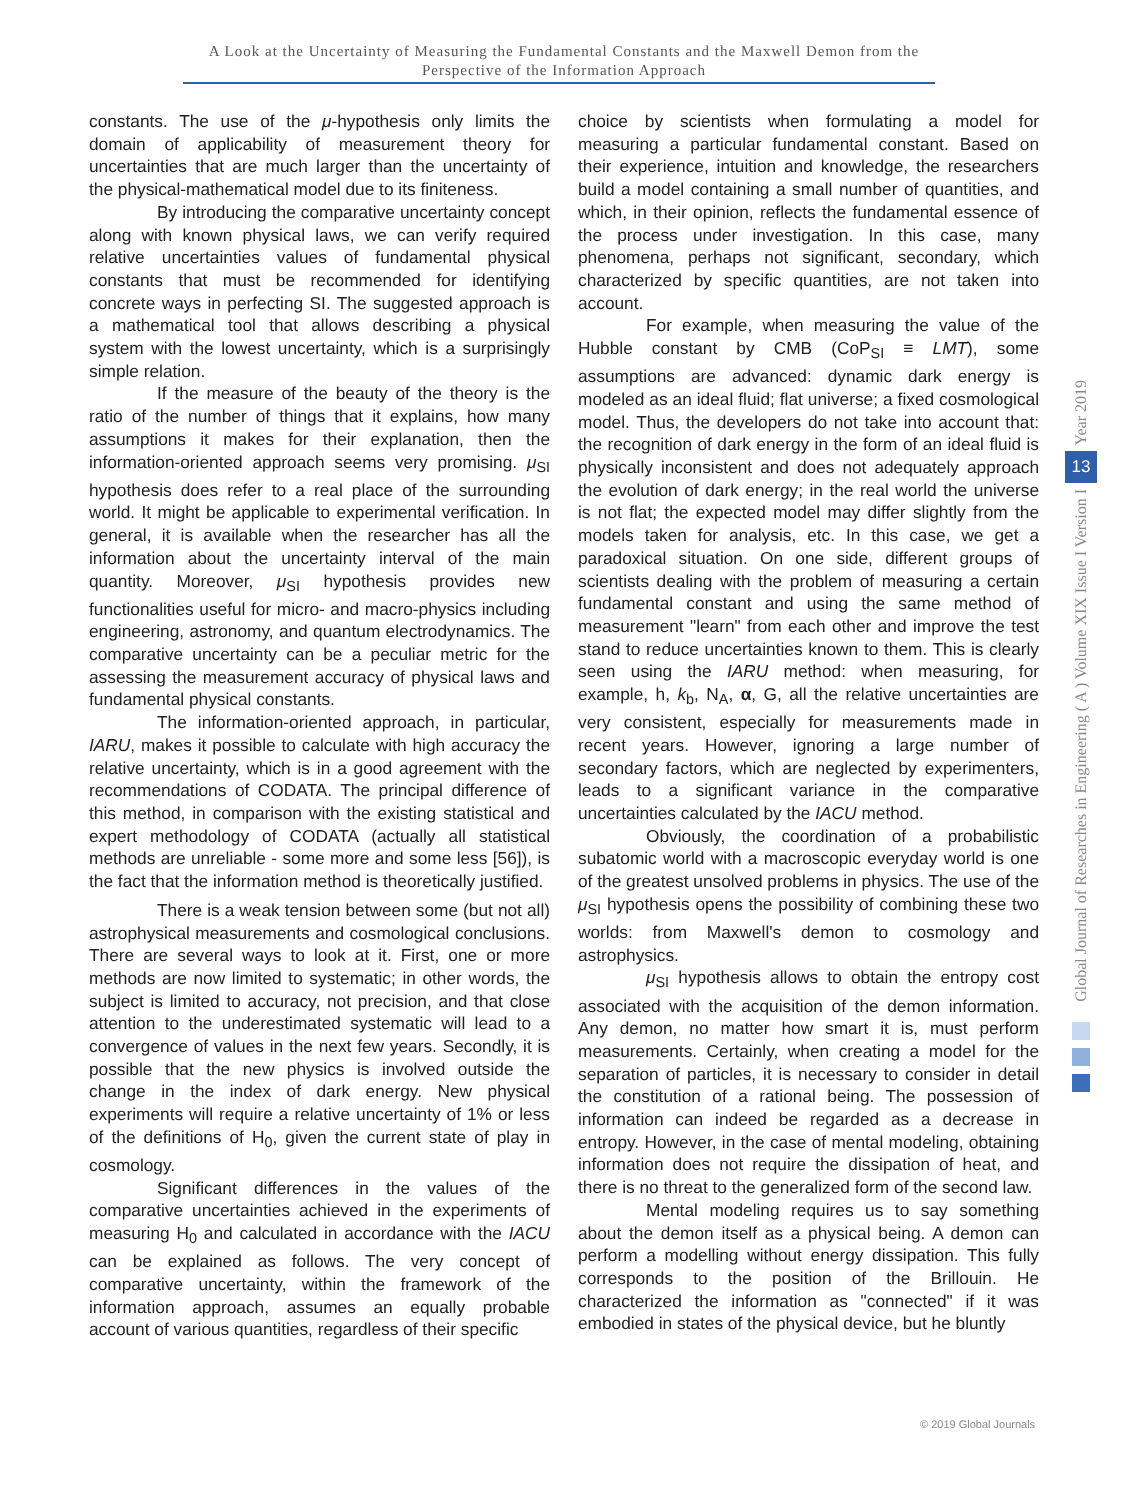A Look at the Uncertainty of Measuring the Fundamental Constants and the Maxwell Demon from the
Perspective of the Information Approach
constants. The use of the μ-hypothesis only limits the domain of applicability of measurement theory for uncertainties that are much larger than the uncertainty of the physical-mathematical model due to its finiteness.
By introducing the comparative uncertainty concept along with known physical laws, we can verify required relative uncertainties values of fundamental physical constants that must be recommended for identifying concrete ways in perfecting SI. The suggested approach is a mathematical tool that allows describing a physical system with the lowest uncertainty, which is a surprisingly simple relation.
If the measure of the beauty of the theory is the ratio of the number of things that it explains, how many assumptions it makes for their explanation, then the information-oriented approach seems very promising. μ<sub>SI</sub> hypothesis does refer to a real place of the surrounding world. It might be applicable to experimental verification. In general, it is available when the researcher has all the information about the uncertainty interval of the main quantity. Moreover, μ<sub>SI</sub> hypothesis provides new functionalities useful for micro- and macro-physics including engineering, astronomy, and quantum electrodynamics. The comparative uncertainty can be a peculiar metric for the assessing the measurement accuracy of physical laws and fundamental physical constants.
The information-oriented approach, in particular, IARU, makes it possible to calculate with high accuracy the relative uncertainty, which is in a good agreement with the recommendations of CODATA. The principal difference of this method, in comparison with the existing statistical and expert methodology of CODATA (actually all statistical methods are unreliable - some more and some less [56]), is the fact that the information method is theoretically justified.
There is a weak tension between some (but not all) astrophysical measurements and cosmological conclusions. There are several ways to look at it. First, one or more methods are now limited to systematic; in other words, the subject is limited to accuracy, not precision, and that close attention to the underestimated systematic will lead to a convergence of values in the next few years. Secondly, it is possible that the new physics is involved outside the change in the index of dark energy. New physical experiments will require a relative uncertainty of 1% or less of the definitions of H<sub>0</sub>, given the current state of play in cosmology.
Significant differences in the values of the comparative uncertainties achieved in the experiments of measuring H<sub>0</sub> and calculated in accordance with the IACU can be explained as follows. The very concept of comparative uncertainty, within the framework of the information approach, assumes an equally probable account of various quantities, regardless of their specific
choice by scientists when formulating a model for measuring a particular fundamental constant. Based on their experience, intuition and knowledge, the researchers build a model containing a small number of quantities, and which, in their opinion, reflects the fundamental essence of the process under investigation. In this case, many phenomena, perhaps not significant, secondary, which characterized by specific quantities, are not taken into account.
For example, when measuring the value of the Hubble constant by CMB (CoP<sub>SI</sub> ≡ LMT), some assumptions are advanced: dynamic dark energy is modeled as an ideal fluid; flat universe; a fixed cosmological model. Thus, the developers do not take into account that: the recognition of dark energy in the form of an ideal fluid is physically inconsistent and does not adequately approach the evolution of dark energy; in the real world the universe is not flat; the expected model may differ slightly from the models taken for analysis, etc. In this case, we get a paradoxical situation. On one side, different groups of scientists dealing with the problem of measuring a certain fundamental constant and using the same method of measurement "learn" from each other and improve the test stand to reduce uncertainties known to them. This is clearly seen using the IARU method: when measuring, for example, h, k<sub>b</sub>, N<sub>A</sub>, α, G, all the relative uncertainties are very consistent, especially for measurements made in recent years. However, ignoring a large number of secondary factors, which are neglected by experimenters, leads to a significant variance in the comparative uncertainties calculated by the IACU method.
Obviously, the coordination of a probabilistic subatomic world with a macroscopic everyday world is one of the greatest unsolved problems in physics. The use of the μ<sub>SI</sub> hypothesis opens the possibility of combining these two worlds: from Maxwell's demon to cosmology and astrophysics.
μ<sub>SI</sub> hypothesis allows to obtain the entropy cost associated with the acquisition of the demon information. Any demon, no matter how smart it is, must perform measurements. Certainly, when creating a model for the separation of particles, it is necessary to consider in detail the constitution of a rational being. The possession of information can indeed be regarded as a decrease in entropy. However, in the case of mental modeling, obtaining information does not require the dissipation of heat, and there is no threat to the generalized form of the second law.
Mental modeling requires us to say something about the demon itself as a physical being. A demon can perform a modelling without energy dissipation. This fully corresponds to the position of the Brillouin. He characterized the information as "connected" if it was embodied in states of the physical device, but he bluntly
Year 2019
13
Global Journal of Researches in Engineering ( A ) Volume XIX Issue I Version I
© 2019 Global Journals